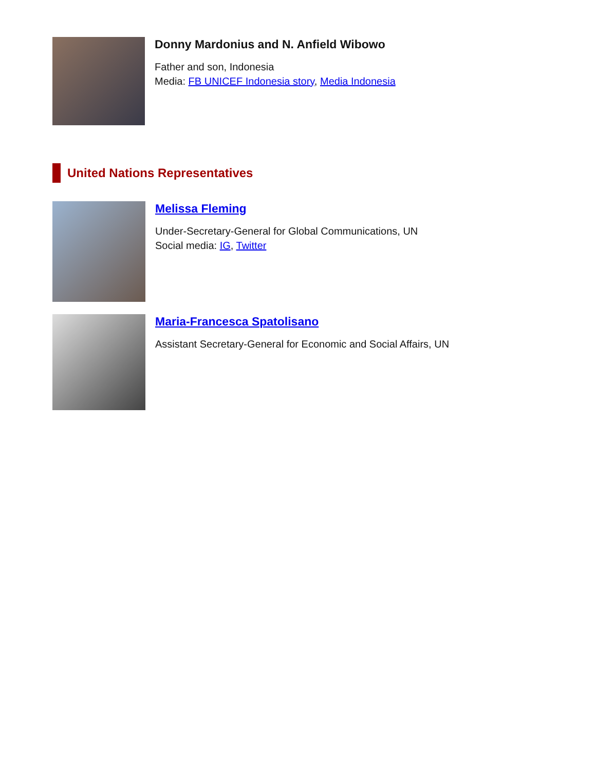Donny Mardonius and N. Anfield Wibowo
Father and son, Indonesia
Media: FB UNICEF Indonesia story, Media Indonesia
United Nations Representatives
Melissa Fleming
Under-Secretary-General for Global Communications, UN
Social media: IG, Twitter
Maria-Francesca Spatolisano
Assistant Secretary-General for Economic and Social Affairs, UN